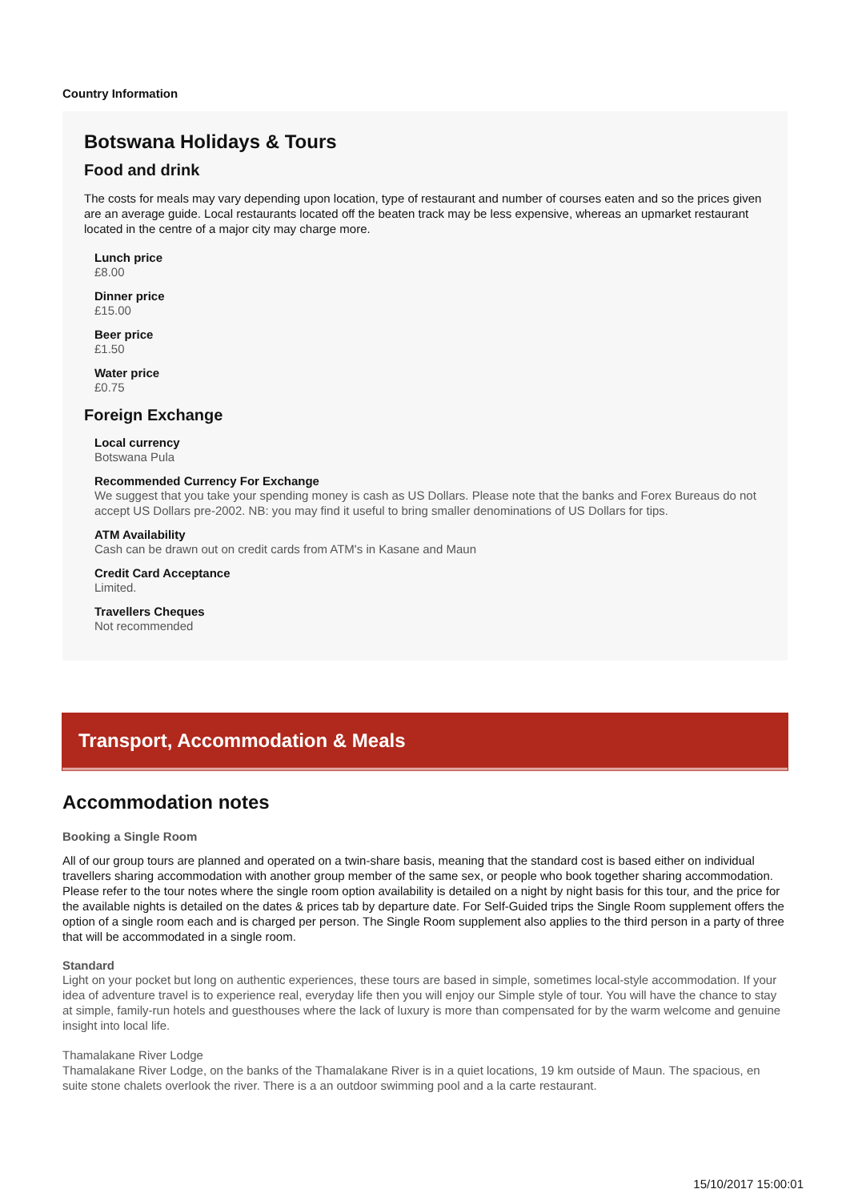Country Information
Botswana Holidays & Tours
Food and drink
The costs for meals may vary depending upon location, type of restaurant and number of courses eaten and so the prices given are an average guide. Local restaurants located off the beaten track may be less expensive, whereas an upmarket restaurant located in the centre of a major city may charge more.
Lunch price
£8.00
Dinner price
£15.00
Beer price
£1.50
Water price
£0.75
Foreign Exchange
Local currency
Botswana Pula
Recommended Currency For Exchange
We suggest that you take your spending money is cash as US Dollars. Please note that the banks and Forex Bureaus do not accept US Dollars pre-2002. NB: you may find it useful to bring smaller denominations of US Dollars for tips.
ATM Availability
Cash can be drawn out on credit cards from ATM's in Kasane and Maun
Credit Card Acceptance
Limited.
Travellers Cheques
Not recommended
Transport, Accommodation & Meals
Accommodation notes
Booking a Single Room
All of our group tours are planned and operated on a twin-share basis, meaning that the standard cost is based either on individual travellers sharing accommodation with another group member of the same sex, or people who book together sharing accommodation. Please refer to the tour notes where the single room option availability is detailed on a night by night basis for this tour, and the price for the available nights is detailed on the dates & prices tab by departure date. For Self-Guided trips the Single Room supplement offers the option of a single room each and is charged per person. The Single Room supplement also applies to the third person in a party of three that will be accommodated in a single room.
Standard
Light on your pocket but long on authentic experiences, these tours are based in simple, sometimes local-style accommodation. If your idea of adventure travel is to experience real, everyday life then you will enjoy our Simple style of tour. You will have the chance to stay at simple, family-run hotels and guesthouses where the lack of luxury is more than compensated for by the warm welcome and genuine insight into local life.
Thamalakane River Lodge
Thamalakane River Lodge, on the banks of the Thamalakane River is in a quiet locations, 19 km outside of Maun. The spacious, en suite stone chalets overlook the river. There is a an outdoor swimming pool and a la carte restaurant.
15/10/2017 15:00:01